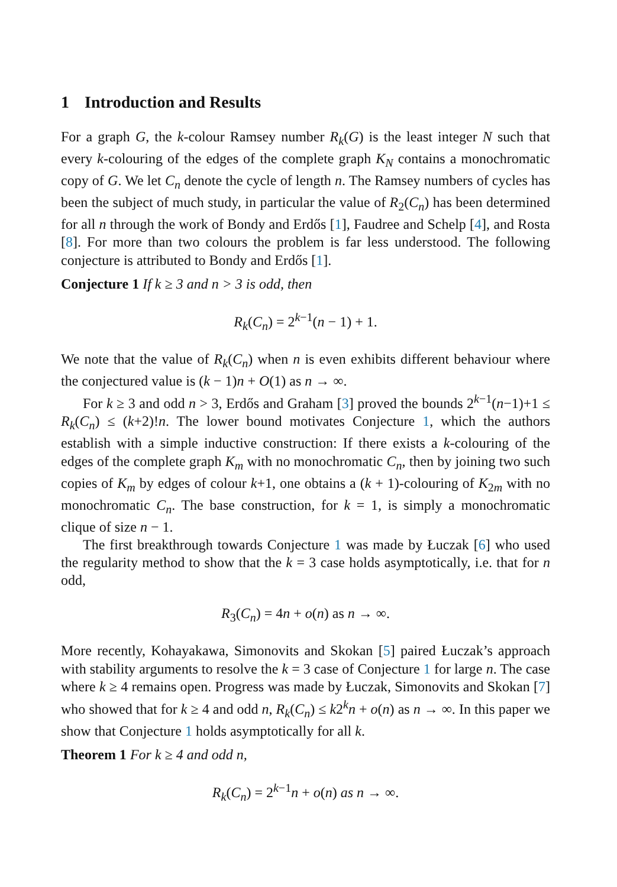1 Introduction and Results
For a graph G, the k-colour Ramsey number R<sub>k</sub>(G) is the least integer N such that every k-colouring of the edges of the complete graph K<sub>N</sub> contains a monochromatic copy of G. We let C<sub>n</sub> denote the cycle of length n. The Ramsey numbers of cycles has been the subject of much study, in particular the value of R<sub>2</sub>(C<sub>n</sub>) has been determined for all n through the work of Bondy and Erdős [1], Faudree and Schelp [4], and Rosta [8]. For more than two colours the problem is far less understood. The following conjecture is attributed to Bondy and Erdős [1].
Conjecture 1 If k ≥ 3 and n > 3 is odd, then
R<sub>k</sub>(C<sub>n</sub>) = 2<sup>k−1</sup>(n − 1) + 1.
We note that the value of R<sub>k</sub>(C<sub>n</sub>) when n is even exhibits different behaviour where the conjectured value is (k − 1)n + O(1) as n → ∞.
For k ≥ 3 and odd n > 3, Erdős and Graham [3] proved the bounds 2<sup>k−1</sup>(n−1)+1 ≤ R<sub>k</sub>(C<sub>n</sub>) ≤ (k+2)!n. The lower bound motivates Conjecture 1, which the authors establish with a simple inductive construction: If there exists a k-colouring of the edges of the complete graph K<sub>m</sub> with no monochromatic C<sub>n</sub>, then by joining two such copies of K<sub>m</sub> by edges of colour k+1, one obtains a (k + 1)-colouring of K<sub>2m</sub> with no monochromatic C<sub>n</sub>. The base construction, for k = 1, is simply a monochromatic clique of size n − 1.
The first breakthrough towards Conjecture 1 was made by Łuczak [6] who used the regularity method to show that the k = 3 case holds asymptotically, i.e. that for n odd,
R<sub>3</sub>(C<sub>n</sub>) = 4n + o(n) as n → ∞.
More recently, Kohayakawa, Simonovits and Skokan [5] paired Łuczak’s approach with stability arguments to resolve the k = 3 case of Conjecture 1 for large n. The case where k ≥ 4 remains open. Progress was made by Łuczak, Simonovits and Skokan [7] who showed that for k ≥ 4 and odd n, R<sub>k</sub>(C<sub>n</sub>) ≤ k2<sup>k</sup>n + o(n) as n → ∞. In this paper we show that Conjecture 1 holds asymptotically for all k.
Theorem 1 For k ≥ 4 and odd n,
R<sub>k</sub>(C<sub>n</sub>) = 2<sup>k−1</sup>n + o(n) as n → ∞.